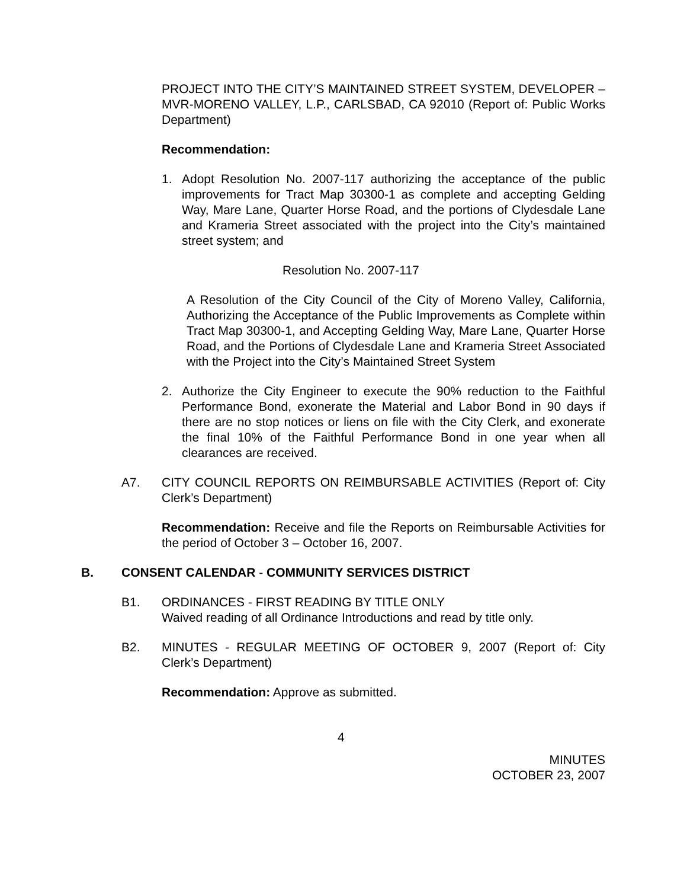PROJECT INTO THE CITY’S MAINTAINED STREET SYSTEM, DEVELOPER – MVR-MORENO VALLEY, L.P., CARLSBAD, CA 92010 (Report of: Public Works Department)
Recommendation:
1. Adopt Resolution No. 2007-117 authorizing the acceptance of the public improvements for Tract Map 30300-1 as complete and accepting Gelding Way, Mare Lane, Quarter Horse Road, and the portions of Clydesdale Lane and Krameria Street associated with the project into the City’s maintained street system; and
Resolution No. 2007-117
A Resolution of the City Council of the City of Moreno Valley, California, Authorizing the Acceptance of the Public Improvements as Complete within Tract Map 30300-1, and Accepting Gelding Way, Mare Lane, Quarter Horse Road, and the Portions of Clydesdale Lane and Krameria Street Associated with the Project into the City’s Maintained Street System
2. Authorize the City Engineer to execute the 90% reduction to the Faithful Performance Bond, exonerate the Material and Labor Bond in 90 days if there are no stop notices or liens on file with the City Clerk, and exonerate the final 10% of the Faithful Performance Bond in one year when all clearances are received.
A7. CITY COUNCIL REPORTS ON REIMBURSABLE ACTIVITIES (Report of: City Clerk’s Department)
Recommendation: Receive and file the Reports on Reimbursable Activities for the period of October 3 – October 16, 2007.
B. CONSENT CALENDAR - COMMUNITY SERVICES DISTRICT
B1. ORDINANCES - FIRST READING BY TITLE ONLY
Waived reading of all Ordinance Introductions and read by title only.
B2. MINUTES - REGULAR MEETING OF OCTOBER 9, 2007 (Report of: City Clerk’s Department)
Recommendation: Approve as submitted.
4
MINUTES
OCTOBER 23, 2007